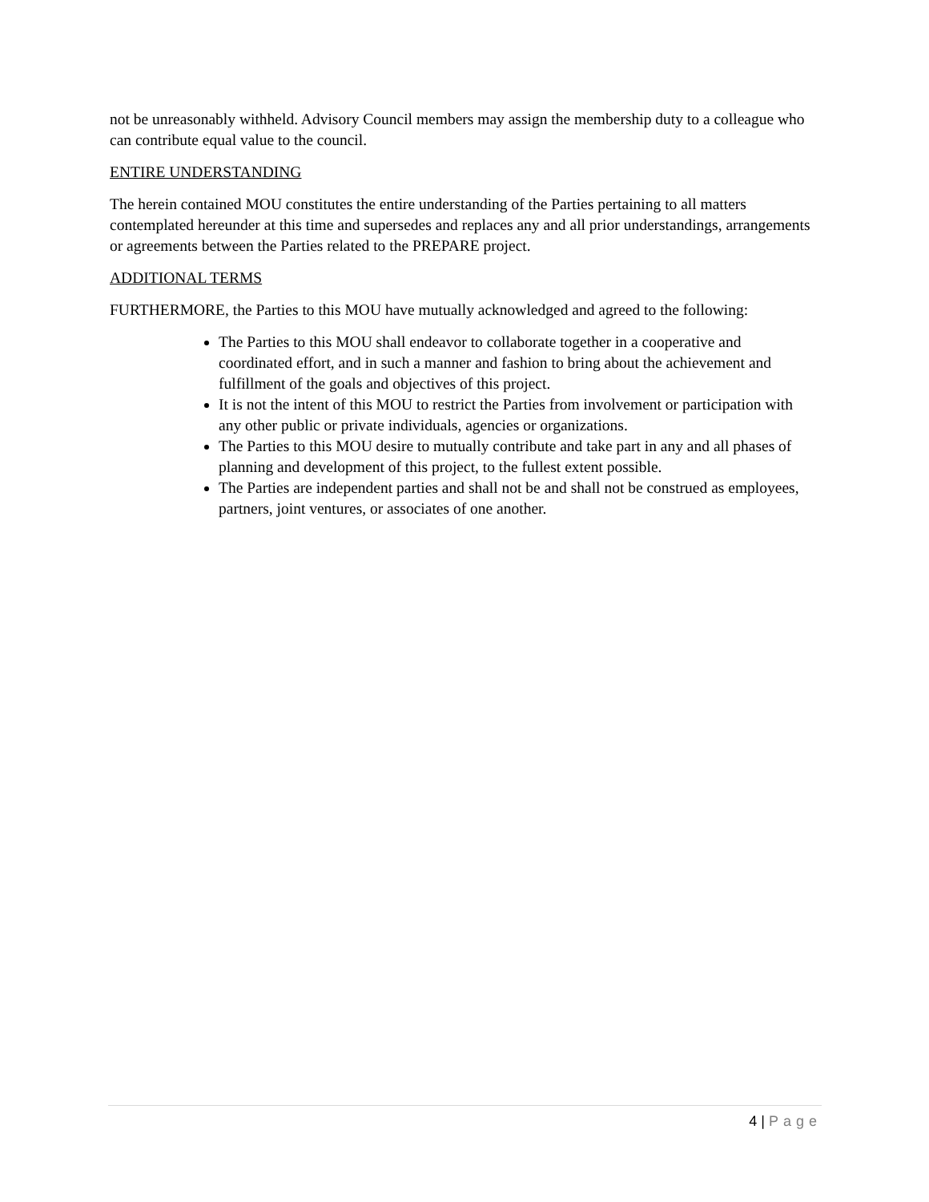not be unreasonably withheld. Advisory Council members may assign the membership duty to a colleague who can contribute equal value to the council.
ENTIRE UNDERSTANDING
The herein contained MOU constitutes the entire understanding of the Parties pertaining to all matters contemplated hereunder at this time and supersedes and replaces any and all prior understandings, arrangements or agreements between the Parties related to the PREPARE project.
ADDITIONAL TERMS
FURTHERMORE, the Parties to this MOU have mutually acknowledged and agreed to the following:
The Parties to this MOU shall endeavor to collaborate together in a cooperative and coordinated effort, and in such a manner and fashion to bring about the achievement and fulfillment of the goals and objectives of this project.
It is not the intent of this MOU to restrict the Parties from involvement or participation with any other public or private individuals, agencies or organizations.
The Parties to this MOU desire to mutually contribute and take part in any and all phases of planning and development of this project, to the fullest extent possible.
The Parties are independent parties and shall not be and shall not be construed as employees, partners, joint ventures, or associates of one another.
4 | Page